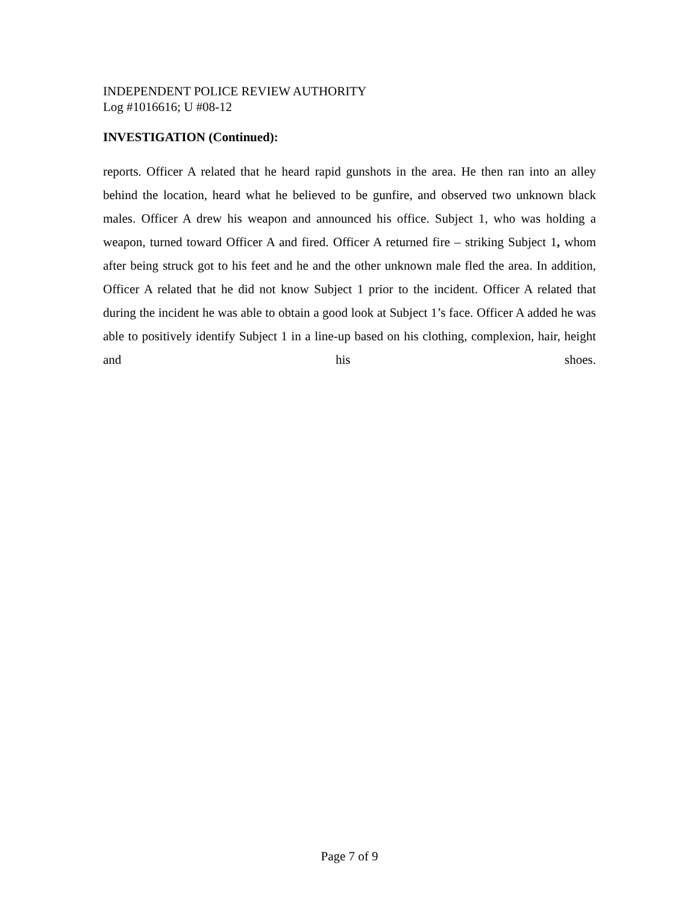INDEPENDENT POLICE REVIEW AUTHORITY
Log #1016616; U #08-12
INVESTIGATION (Continued):
reports. Officer A related that he heard rapid gunshots in the area. He then ran into an alley behind the location, heard what he believed to be gunfire, and observed two unknown black males. Officer A drew his weapon and announced his office. Subject 1, who was holding a weapon, turned toward Officer A and fired. Officer A returned fire – striking Subject 1, whom after being struck got to his feet and he and the other unknown male fled the area. In addition, Officer A related that he did not know Subject 1 prior to the incident. Officer A related that during the incident he was able to obtain a good look at Subject 1’s face. Officer A added he was able to positively identify Subject 1 in a line-up based on his clothing, complexion, hair, height and his shoes.
Page 7 of 9